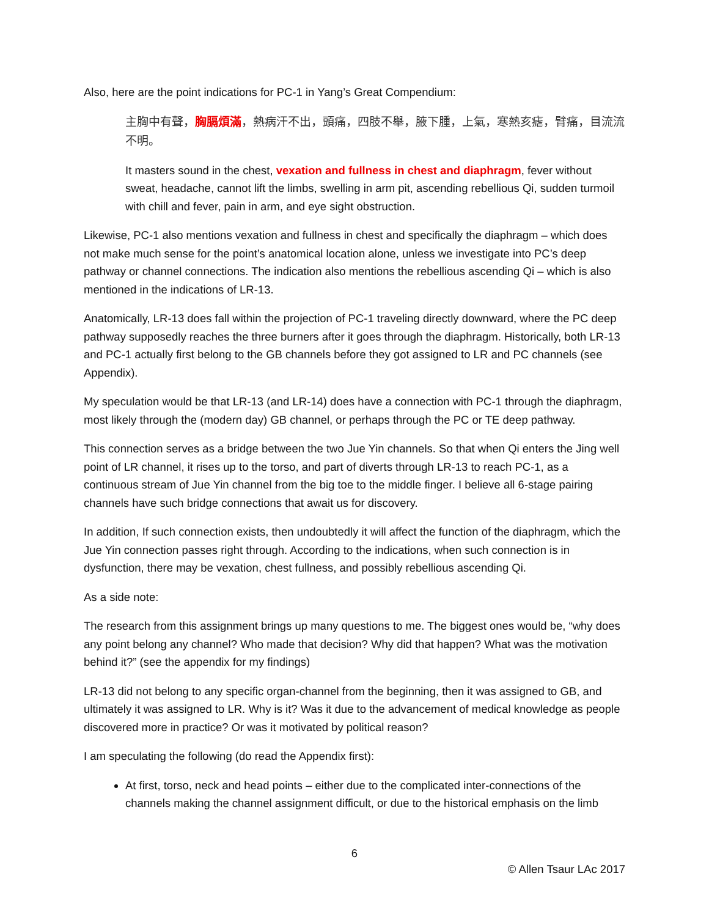Also, here are the point indications for PC-1 in Yang’s Great Compendium:
主胸中有聲，胸膈煩滿，熱病汗不出，頭痛，四肢不舉，腋下腫，上氣，寒熱亥瘧，臂痛，目流流不明。
It masters sound in the chest, vexation and fullness in chest and diaphragm, fever without sweat, headache, cannot lift the limbs, swelling in arm pit, ascending rebellious Qi, sudden turmoil with chill and fever, pain in arm, and eye sight obstruction.
Likewise, PC-1 also mentions vexation and fullness in chest and specifically the diaphragm – which does not make much sense for the point’s anatomical location alone, unless we investigate into PC’s deep pathway or channel connections. The indication also mentions the rebellious ascending Qi – which is also mentioned in the indications of LR-13.
Anatomically, LR-13 does fall within the projection of PC-1 traveling directly downward, where the PC deep pathway supposedly reaches the three burners after it goes through the diaphragm. Historically, both LR-13 and PC-1 actually first belong to the GB channels before they got assigned to LR and PC channels (see Appendix).
My speculation would be that LR-13 (and LR-14) does have a connection with PC-1 through the diaphragm, most likely through the (modern day) GB channel, or perhaps through the PC or TE deep pathway.
This connection serves as a bridge between the two Jue Yin channels. So that when Qi enters the Jing well point of LR channel, it rises up to the torso, and part of diverts through LR-13 to reach PC-1, as a continuous stream of Jue Yin channel from the big toe to the middle finger. I believe all 6-stage pairing channels have such bridge connections that await us for discovery.
In addition, If such connection exists, then undoubtedly it will affect the function of the diaphragm, which the Jue Yin connection passes right through. According to the indications, when such connection is in dysfunction, there may be vexation, chest fullness, and possibly rebellious ascending Qi.
As a side note:
The research from this assignment brings up many questions to me. The biggest ones would be, “why does any point belong any channel? Who made that decision? Why did that happen? What was the motivation behind it?” (see the appendix for my findings)
LR-13 did not belong to any specific organ-channel from the beginning, then it was assigned to GB, and ultimately it was assigned to LR. Why is it? Was it due to the advancement of medical knowledge as people discovered more in practice? Or was it motivated by political reason?
I am speculating the following (do read the Appendix first):
At first, torso, neck and head points – either due to the complicated inter-connections of the channels making the channel assignment difficult, or due to the historical emphasis on the limb
6
© Allen Tsaur LAc 2017